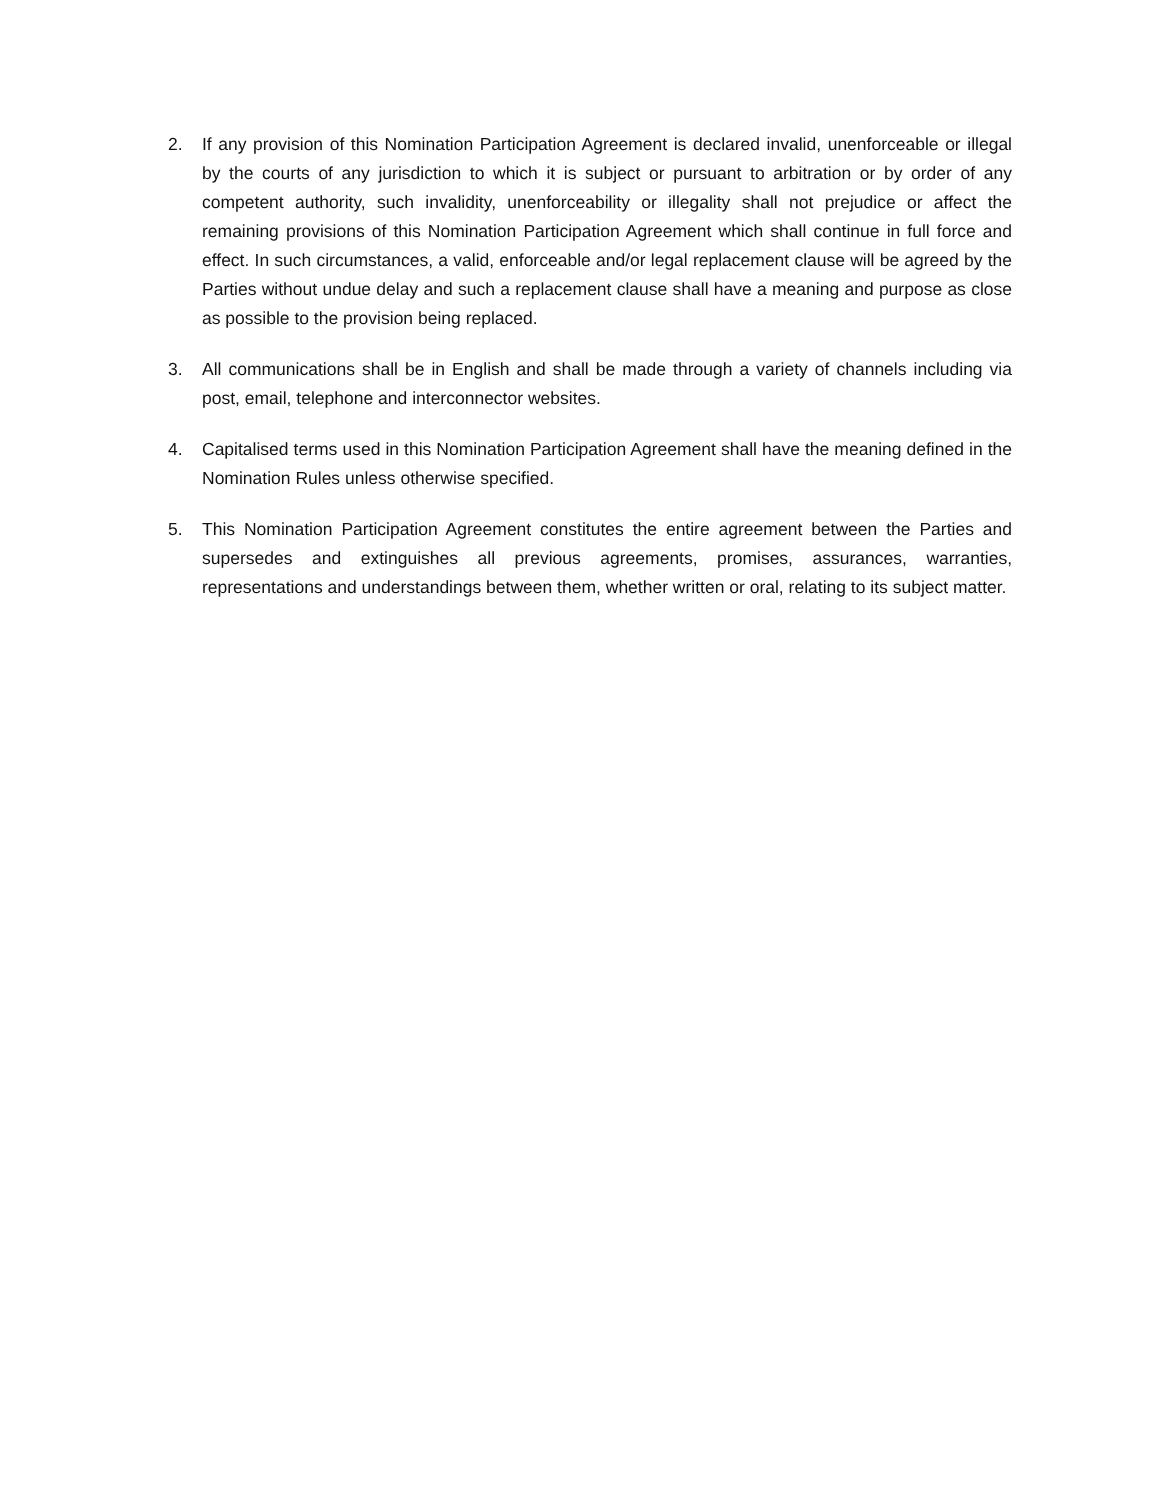2. If any provision of this Nomination Participation Agreement is declared invalid, unenforceable or illegal by the courts of any jurisdiction to which it is subject or pursuant to arbitration or by order of any competent authority, such invalidity, unenforceability or illegality shall not prejudice or affect the remaining provisions of this Nomination Participation Agreement which shall continue in full force and effect. In such circumstances, a valid, enforceable and/or legal replacement clause will be agreed by the Parties without undue delay and such a replacement clause shall have a meaning and purpose as close as possible to the provision being replaced.
3. All communications shall be in English and shall be made through a variety of channels including via post, email, telephone and interconnector websites.
4. Capitalised terms used in this Nomination Participation Agreement shall have the meaning defined in the Nomination Rules unless otherwise specified.
5. This Nomination Participation Agreement constitutes the entire agreement between the Parties and supersedes and extinguishes all previous agreements, promises, assurances, warranties, representations and understandings between them, whether written or oral, relating to its subject matter.